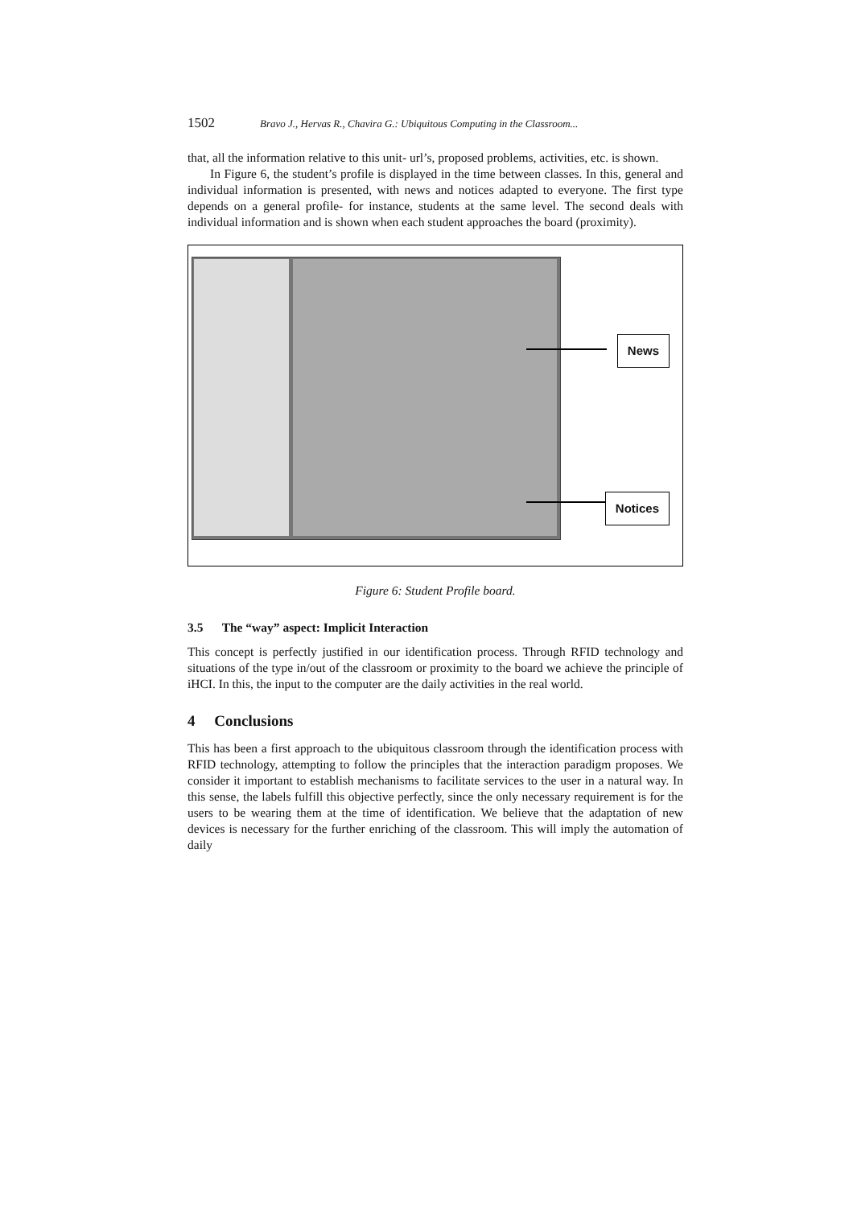1502 Bravo J., Hervas R., Chavira G.: Ubiquitous Computing in the Classroom...
that, all the information relative to this unit- url’s, proposed problems, activities, etc. is shown.
In Figure 6, the student’s profile is displayed in the time between classes. In this, general and individual information is presented, with news and notices adapted to everyone. The first type depends on a general profile- for instance, students at the same level. The second deals with individual information and is shown when each student approaches the board (proximity).
News
Notices
Figure 6: Student Profile board.
3.5 The “way” aspect: Implicit Interaction
This concept is perfectly justified in our identification process. Through RFID technology and situations of the type in/out of the classroom or proximity to the board we achieve the principle of iHCI. In this, the input to the computer are the daily activities in the real world.
4 Conclusions
This has been a first approach to the ubiquitous classroom through the identification process with RFID technology, attempting to follow the principles that the interaction paradigm proposes. We consider it important to establish mechanisms to facilitate services to the user in a natural way. In this sense, the labels fulfill this objective perfectly, since the only necessary requirement is for the users to be wearing them at the time of identification. We believe that the adaptation of new devices is necessary for the further enriching of the classroom. This will imply the automation of daily